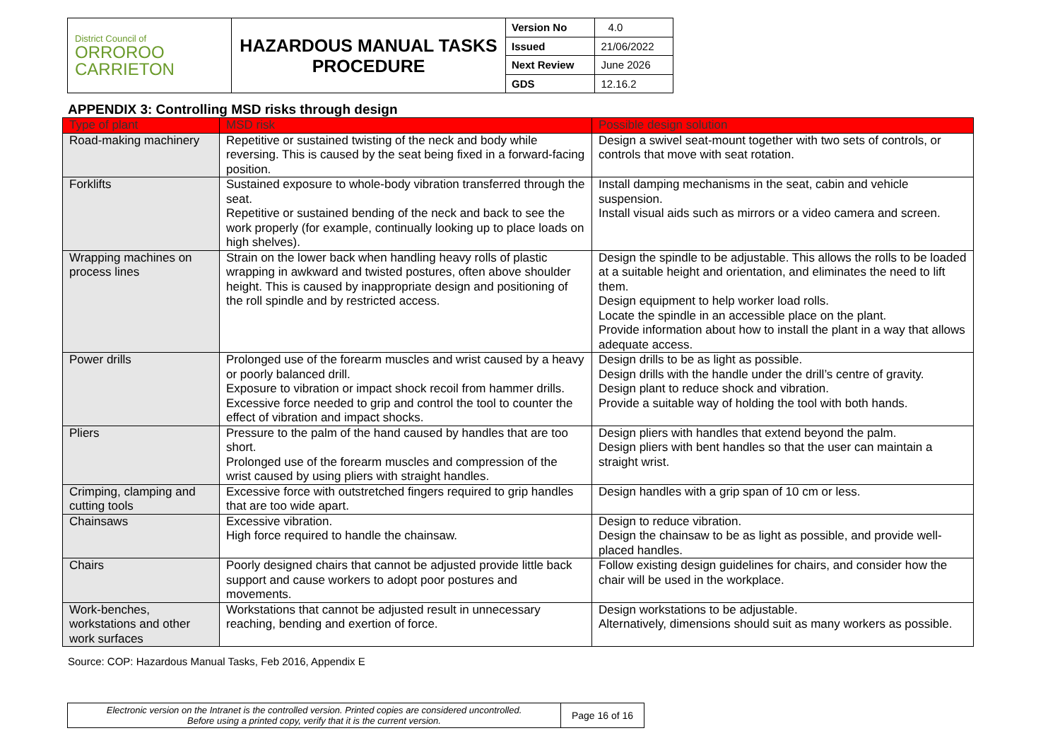| District Council of ORROROO CARRIETON | HAZARDOUS MANUAL TASKS PROCEDURE | Version No | 4.0 |
| | | Issued | 21/06/2022 |
| | | Next Review | June 2026 |
| | | GDS | 12.16.2 |
APPENDIX 3: Controlling MSD risks through design
| Type of plant | MSD risk | Possible design solution |
| --- | --- | --- |
| Road-making machinery | Repetitive or sustained twisting of the neck and body while reversing. This is caused by the seat being fixed in a forward-facing position. | Design a swivel seat-mount together with two sets of controls, or controls that move with seat rotation. |
| Forklifts | Sustained exposure to whole-body vibration transferred through the seat. Repetitive or sustained bending of the neck and back to see the work properly (for example, continually looking up to place loads on high shelves). | Install damping mechanisms in the seat, cabin and vehicle suspension. Install visual aids such as mirrors or a video camera and screen. |
| Wrapping machines on process lines | Strain on the lower back when handling heavy rolls of plastic wrapping in awkward and twisted postures, often above shoulder height. This is caused by inappropriate design and positioning of the roll spindle and by restricted access. | Design the spindle to be adjustable. This allows the rolls to be loaded at a suitable height and orientation, and eliminates the need to lift them. Design equipment to help worker load rolls. Locate the spindle in an accessible place on the plant. Provide information about how to install the plant in a way that allows adequate access. |
| Power drills | Prolonged use of the forearm muscles and wrist caused by a heavy or poorly balanced drill. Exposure to vibration or impact shock recoil from hammer drills. Excessive force needed to grip and control the tool to counter the effect of vibration and impact shocks. | Design drills to be as light as possible. Design drills with the handle under the drill’s centre of gravity. Design plant to reduce shock and vibration. Provide a suitable way of holding the tool with both hands. |
| Pliers | Pressure to the palm of the hand caused by handles that are too short. Prolonged use of the forearm muscles and compression of the wrist caused by using pliers with straight handles. | Design pliers with handles that extend beyond the palm. Design pliers with bent handles so that the user can maintain a straight wrist. |
| Crimping, clamping and cutting tools | Excessive force with outstretched fingers required to grip handles that are too wide apart. | Design handles with a grip span of 10 cm or less. |
| Chainsaws | Excessive vibration. High force required to handle the chainsaw. | Design to reduce vibration. Design the chainsaw to be as light as possible, and provide well-placed handles. |
| Chairs | Poorly designed chairs that cannot be adjusted provide little back support and cause workers to adopt poor postures and movements. | Follow existing design guidelines for chairs, and consider how the chair will be used in the workplace. |
| Work-benches, workstations and other work surfaces | Workstations that cannot be adjusted result in unnecessary reaching, bending and exertion of force. | Design workstations to be adjustable. Alternatively, dimensions should suit as many workers as possible. |
Source: COP: Hazardous Manual Tasks, Feb 2016, Appendix E
| Electronic version on the Intranet is the controlled version. Printed copies are considered uncontrolled. Before using a printed copy, verify that it is the current version. | Page 16 of 16 |